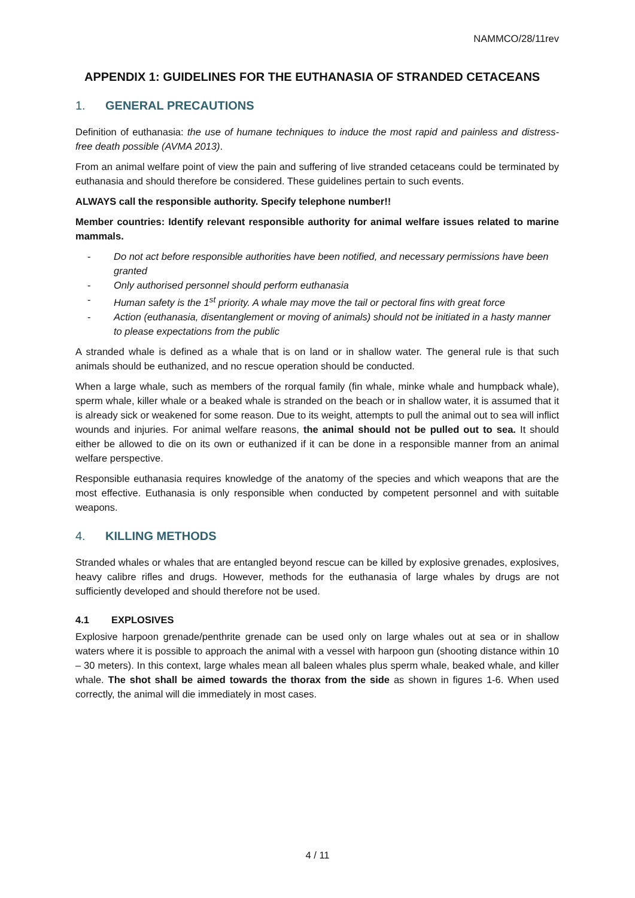NAMMCO/28/11rev
APPENDIX 1: GUIDELINES FOR THE EUTHANASIA OF STRANDED CETACEANS
1. GENERAL PRECAUTIONS
Definition of euthanasia: the use of humane techniques to induce the most rapid and painless and distress-free death possible (AVMA 2013).
From an animal welfare point of view the pain and suffering of live stranded cetaceans could be terminated by euthanasia and should therefore be considered. These guidelines pertain to such events.
ALWAYS call the responsible authority. Specify telephone number!!
Member countries: Identify relevant responsible authority for animal welfare issues related to marine mammals.
- Do not act before responsible authorities have been notified, and necessary permissions have been granted
- Only authorised personnel should perform euthanasia
- Human safety is the 1<sup>st</sup> priority. A whale may move the tail or pectoral fins with great force
- Action (euthanasia, disentanglement or moving of animals) should not be initiated in a hasty manner to please expectations from the public
A stranded whale is defined as a whale that is on land or in shallow water. The general rule is that such animals should be euthanized, and no rescue operation should be conducted.
When a large whale, such as members of the rorqual family (fin whale, minke whale and humpback whale), sperm whale, killer whale or a beaked whale is stranded on the beach or in shallow water, it is assumed that it is already sick or weakened for some reason. Due to its weight, attempts to pull the animal out to sea will inflict wounds and injuries. For animal welfare reasons, the animal should not be pulled out to sea. It should either be allowed to die on its own or euthanized if it can be done in a responsible manner from an animal welfare perspective.
Responsible euthanasia requires knowledge of the anatomy of the species and which weapons that are the most effective. Euthanasia is only responsible when conducted by competent personnel and with suitable weapons.
4. KILLING METHODS
Stranded whales or whales that are entangled beyond rescue can be killed by explosive grenades, explosives, heavy calibre rifles and drugs. However, methods for the euthanasia of large whales by drugs are not sufficiently developed and should therefore not be used.
4.1 EXPLOSIVES
Explosive harpoon grenade/penthrite grenade can be used only on large whales out at sea or in shallow waters where it is possible to approach the animal with a vessel with harpoon gun (shooting distance within 10 – 30 meters). In this context, large whales mean all baleen whales plus sperm whale, beaked whale, and killer whale. The shot shall be aimed towards the thorax from the side as shown in figures 1-6. When used correctly, the animal will die immediately in most cases.
4 / 11